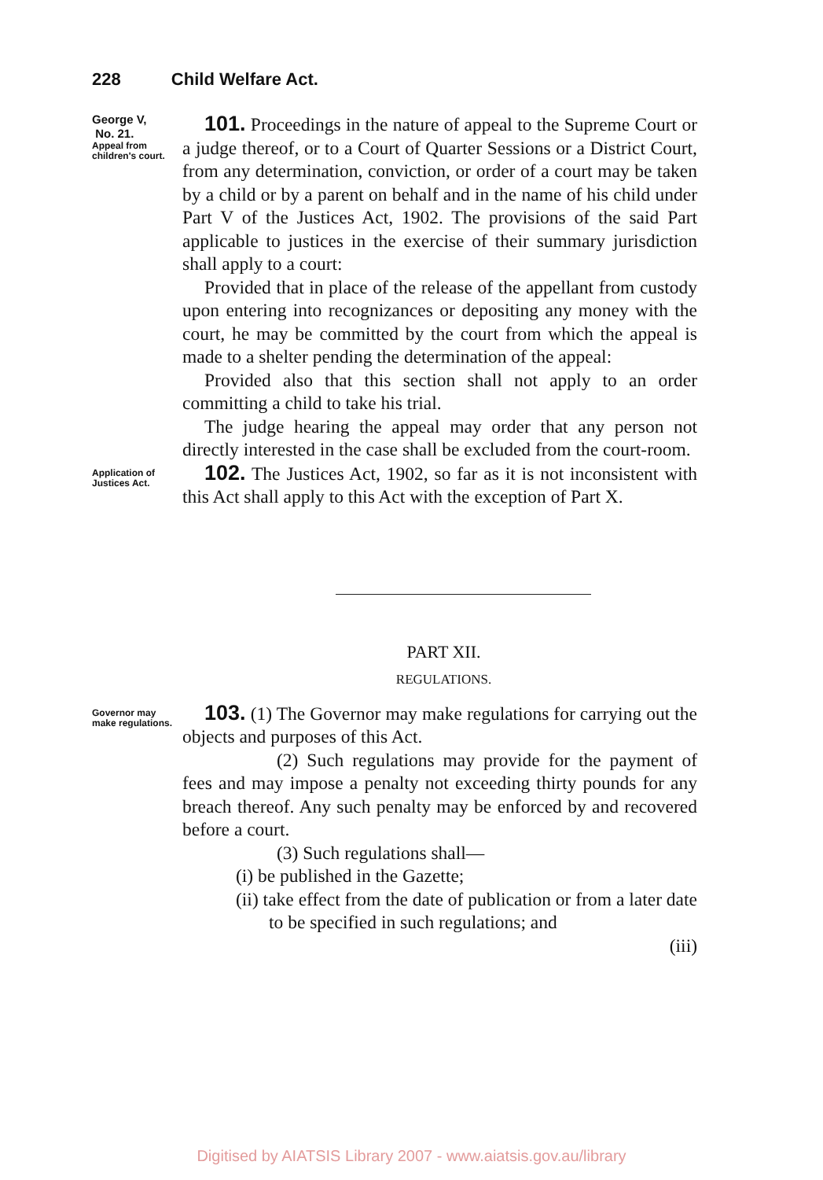228 Child Welfare Act.
George V,
No. 21.
Appeal from children's court.
101. Proceedings in the nature of appeal to the Supreme Court or a judge thereof, or to a Court of Quarter Sessions or a District Court, from any determination, conviction, or order of a court may be taken by a child or by a parent on behalf and in the name of his child under Part V of the Justices Act, 1902. The provisions of the said Part applicable to justices in the exercise of their summary jurisdiction shall apply to a court:
Provided that in place of the release of the appellant from custody upon entering into recognizances or depositing any money with the court, he may be committed by the court from which the appeal is made to a shelter pending the determination of the appeal:
Provided also that this section shall not apply to an order committing a child to take his trial.
The judge hearing the appeal may order that any person not directly interested in the case shall be excluded from the court-room.
Application of Justices Act.
102. The Justices Act, 1902, so far as it is not inconsistent with this Act shall apply to this Act with the exception of Part X.
PART XII.
REGULATIONS.
Governor may make regulations.
103. (1) The Governor may make regulations for carrying out the objects and purposes of this Act.
(2) Such regulations may provide for the payment of fees and may impose a penalty not exceeding thirty pounds for any breach thereof. Any such penalty may be enforced by and recovered before a court.
(3) Such regulations shall—
(i) be published in the Gazette;
(ii) take effect from the date of publication or from a later date to be specified in such regulations; and
(iii)
Digitised by AIATSIS Library 2007 - www.aiatsis.gov.au/library